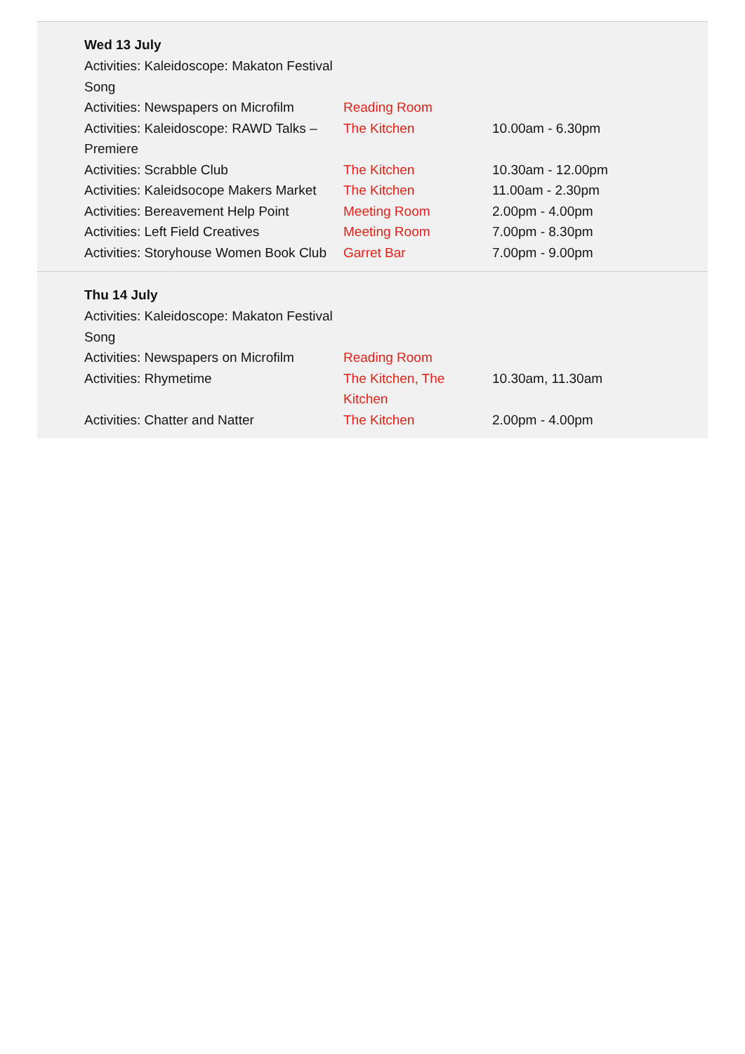Wed 13 July
| Activities: Kaleidoscope: Makaton Festival Song | | |
| Activities: Newspapers on Microfilm | Reading Room | |
| Activities: Kaleidoscope: RAWD Talks – Premiere | The Kitchen | 10.00am - 6.30pm |
| Activities: Scrabble Club | The Kitchen | 10.30am - 12.00pm |
| Activities: Kaleidsocope Makers Market | The Kitchen | 11.00am - 2.30pm |
| Activities: Bereavement Help Point | Meeting Room | 2.00pm - 4.00pm |
| Activities: Left Field Creatives | Meeting Room | 7.00pm - 8.30pm |
| Activities: Storyhouse Women Book Club | Garret Bar | 7.00pm - 9.00pm |
Thu 14 July
| Activities: Kaleidoscope: Makaton Festival Song | | |
| Activities: Newspapers on Microfilm | Reading Room | |
| Activities: Rhymetime | The Kitchen, The Kitchen | 10.30am, 11.30am |
| Activities: Chatter and Natter | The Kitchen | 2.00pm - 4.00pm |